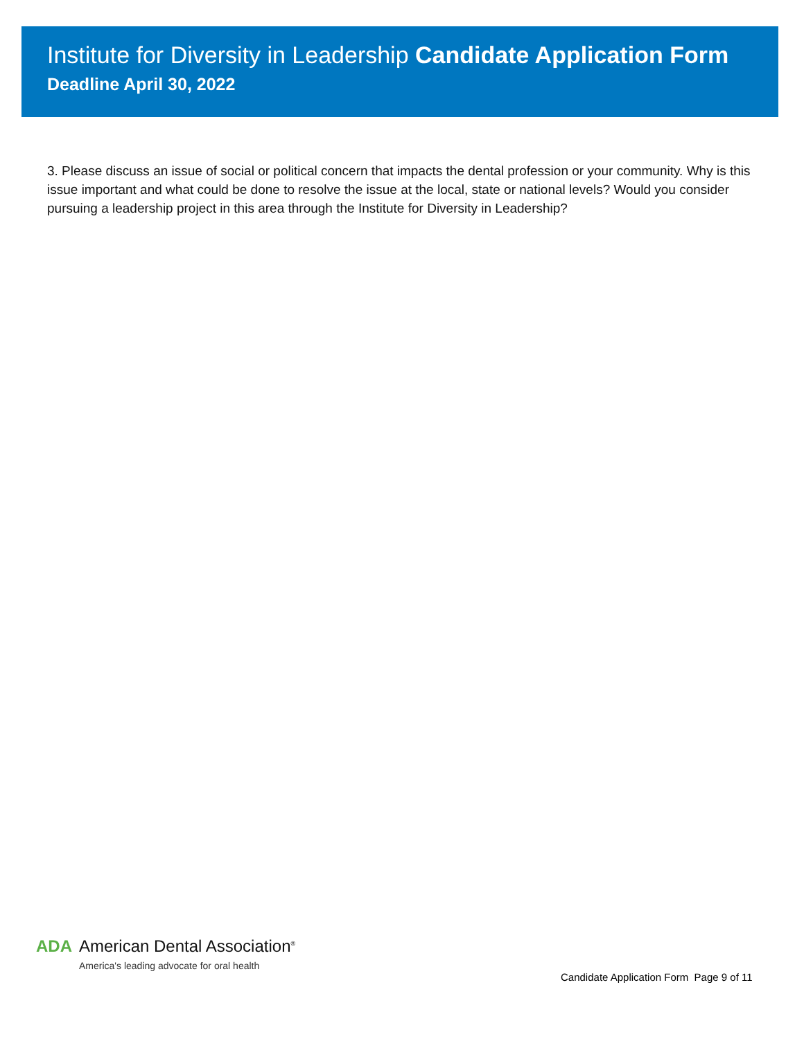Institute for Diversity in Leadership Candidate Application Form
Deadline April 30, 2022
3. Please discuss an issue of social or political concern that impacts the dental profession or your community. Why is this issue important and what could be done to resolve the issue at the local, state or national levels? Would you consider pursuing a leadership project in this area through the Institute for Diversity in Leadership?
ADA American Dental Association<sup>®</sup>
America's leading advocate for oral health
Candidate Application Form Page 9 of 11